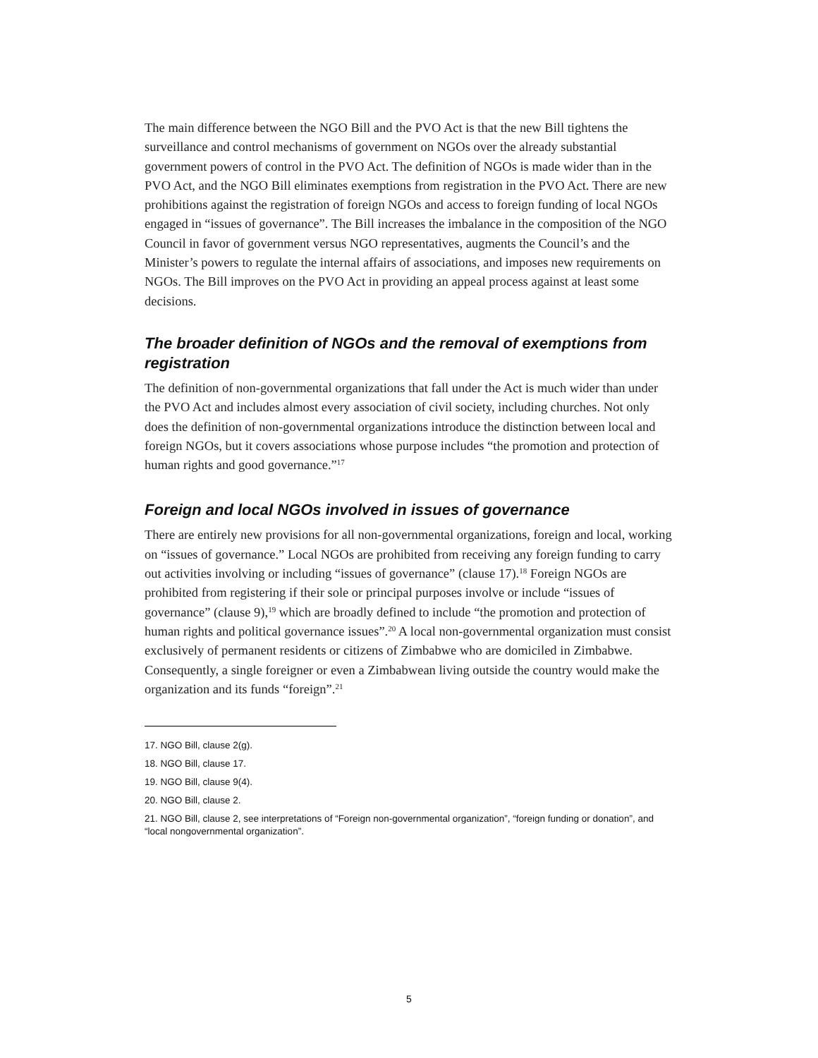The main difference between the NGO Bill and the PVO Act is that the new Bill tightens the surveillance and control mechanisms of government on NGOs over the already substantial government powers of control in the PVO Act. The definition of NGOs is made wider than in the PVO Act, and the NGO Bill eliminates exemptions from registration in the PVO Act. There are new prohibitions against the registration of foreign NGOs and access to foreign funding of local NGOs engaged in “issues of governance”. The Bill increases the imbalance in the composition of the NGO Council in favor of government versus NGO representatives, augments the Council’s and the Minister’s powers to regulate the internal affairs of associations, and imposes new requirements on NGOs. The Bill improves on the PVO Act in providing an appeal process against at least some decisions.
The broader definition of NGOs and the removal of exemptions from registration
The definition of non-governmental organizations that fall under the Act is much wider than under the PVO Act and includes almost every association of civil society, including churches. Not only does the definition of non-governmental organizations introduce the distinction between local and foreign NGOs, but it covers associations whose purpose includes “the promotion and protection of human rights and good governance.”<sup>17</sup>
Foreign and local NGOs involved in issues of governance
There are entirely new provisions for all non-governmental organizations, foreign and local, working on “issues of governance.” Local NGOs are prohibited from receiving any foreign funding to carry out activities involving or including “issues of governance” (clause 17).<sup>18</sup> Foreign NGOs are prohibited from registering if their sole or principal purposes involve or include “issues of governance” (clause 9),<sup>19</sup> which are broadly defined to include “the promotion and protection of human rights and political governance issues”.<sup>20</sup> A local non-governmental organization must consist exclusively of permanent residents or citizens of Zimbabwe who are domiciled in Zimbabwe. Consequently, a single foreigner or even a Zimbabwean living outside the country would make the organization and its funds “foreign”.<sup>21</sup>
17. NGO Bill, clause 2(g).
18. NGO Bill, clause 17.
19. NGO Bill, clause 9(4).
20. NGO Bill, clause 2.
21. NGO Bill, clause 2, see interpretations of “Foreign non-governmental organization”, “foreign funding or donation”, and “local nongovernmental organization”.
5